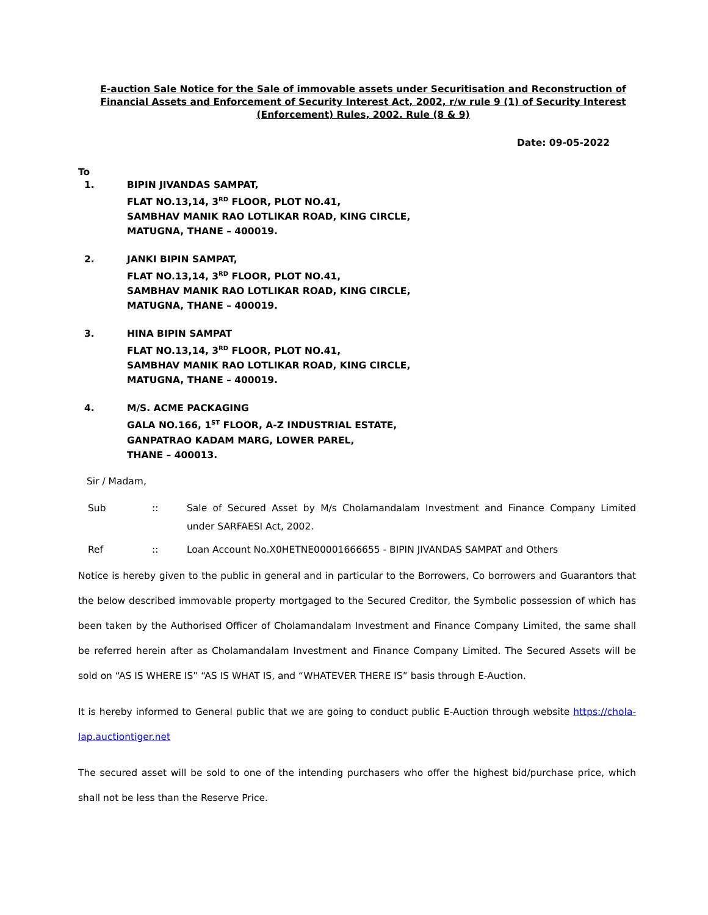E-auction Sale Notice for the Sale of immovable assets under Securitisation and Reconstruction of Financial Assets and Enforcement of Security Interest Act, 2002, r/w rule 9 (1) of Security Interest (Enforcement) Rules, 2002. Rule (8 & 9)
Date: 09-05-2022
To
1. BIPIN JIVANDAS SAMPAT,
FLAT NO.13,14, 3<sup>RD</sup> FLOOR, PLOT NO.41,
SAMBHAV MANIK RAO LOTLIKAR ROAD, KING CIRCLE,
MATUGNA, THANE – 400019.
2. JANKI BIPIN SAMPAT,
FLAT NO.13,14, 3<sup>RD</sup> FLOOR, PLOT NO.41,
SAMBHAV MANIK RAO LOTLIKAR ROAD, KING CIRCLE,
MATUGNA, THANE – 400019.
3. HINA BIPIN SAMPAT
FLAT NO.13,14, 3<sup>RD</sup> FLOOR, PLOT NO.41,
SAMBHAV MANIK RAO LOTLIKAR ROAD, KING CIRCLE,
MATUGNA, THANE – 400019.
4. M/S. ACME PACKAGING
GALA NO.166, 1<sup>ST</sup> FLOOR, A-Z INDUSTRIAL ESTATE,
GANPATRAO KADAM MARG, LOWER PAREL,
THANE – 400013.
Sir / Madam,
Sub :: Sale of Secured Asset by M/s Cholamandalam Investment and Finance Company Limited under SARFAESI Act, 2002.
Ref :: Loan Account No.X0HETNE00001666655 - BIPIN JIVANDAS SAMPAT and Others
Notice is hereby given to the public in general and in particular to the Borrowers, Co borrowers and Guarantors that the below described immovable property mortgaged to the Secured Creditor, the Symbolic possession of which has been taken by the Authorised Officer of Cholamandalam Investment and Finance Company Limited, the same shall be referred herein after as Cholamandalam Investment and Finance Company Limited. The Secured Assets will be sold on “AS IS WHERE IS” “AS IS WHAT IS, and “WHATEVER THERE IS” basis through E-Auction.
It is hereby informed to General public that we are going to conduct public E-Auction through website https://chola-lap.auctiontiger.net
The secured asset will be sold to one of the intending purchasers who offer the highest bid/purchase price, which shall not be less than the Reserve Price.